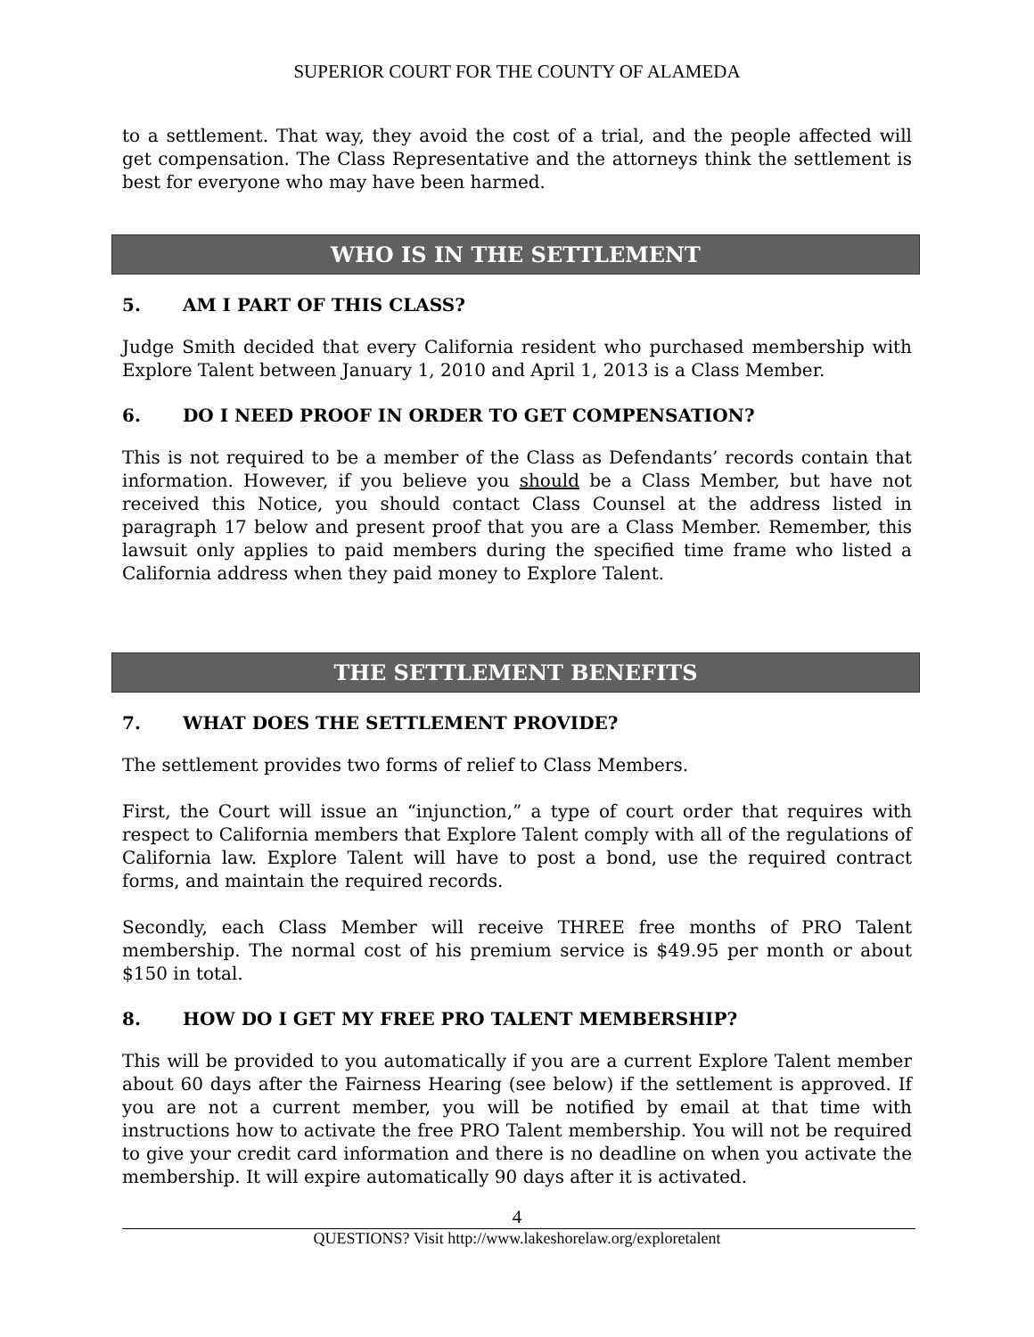SUPERIOR COURT FOR THE COUNTY OF ALAMEDA
to a settlement. That way, they avoid the cost of a trial, and the people affected will get compensation. The Class Representative and the attorneys think the settlement is best for everyone who may have been harmed.
WHO IS IN THE SETTLEMENT
5. AM I PART OF THIS CLASS?
Judge Smith decided that every California resident who purchased membership with Explore Talent between January 1, 2010 and April 1, 2013 is a Class Member.
6. DO I NEED PROOF IN ORDER TO GET COMPENSATION?
This is not required to be a member of the Class as Defendants’ records contain that information. However, if you believe you should be a Class Member, but have not received this Notice, you should contact Class Counsel at the address listed in paragraph 17 below and present proof that you are a Class Member. Remember, this lawsuit only applies to paid members during the specified time frame who listed a California address when they paid money to Explore Talent.
THE SETTLEMENT BENEFITS
7. WHAT DOES THE SETTLEMENT PROVIDE?
The settlement provides two forms of relief to Class Members.
First, the Court will issue an “injunction,” a type of court order that requires with respect to California members that Explore Talent comply with all of the regulations of California law. Explore Talent will have to post a bond, use the required contract forms, and maintain the required records.
Secondly, each Class Member will receive THREE free months of PRO Talent membership. The normal cost of his premium service is $49.95 per month or about $150 in total.
8. HOW DO I GET MY FREE PRO TALENT MEMBERSHIP?
This will be provided to you automatically if you are a current Explore Talent member about 60 days after the Fairness Hearing (see below) if the settlement is approved. If you are not a current member, you will be notified by email at that time with instructions how to activate the free PRO Talent membership. You will not be required to give your credit card information and there is no deadline on when you activate the membership. It will expire automatically 90 days after it is activated.
4
QUESTIONS? Visit http://www.lakeshorelaw.org/exploretalent